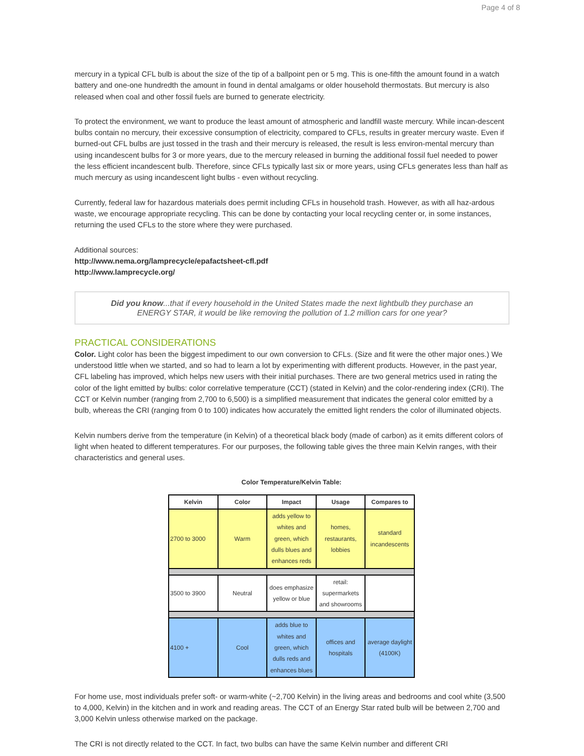Page 4 of 8
mercury in a typical CFL bulb is about the size of the tip of a ballpoint pen or 5 mg. This is one-fifth the amount found in a watch battery and one-one hundredth the amount in found in dental amalgams or older household thermostats. But mercury is also released when coal and other fossil fuels are burned to generate electricity.
To protect the environment, we want to produce the least amount of atmospheric and landfill waste mercury. While incan-descent bulbs contain no mercury, their excessive consumption of electricity, compared to CFLs, results in greater mercury waste. Even if burned-out CFL bulbs are just tossed in the trash and their mercury is released, the result is less environ-mental mercury than using incandescent bulbs for 3 or more years, due to the mercury released in burning the additional fossil fuel needed to power the less efficient incandescent bulb. Therefore, since CFLs typically last six or more years, using CFLs generates less than half as much mercury as using incandescent light bulbs - even without recycling.
Currently, federal law for hazardous materials does permit including CFLs in household trash. However, as with all haz-ardous waste, we encourage appropriate recycling. This can be done by contacting your local recycling center or, in some instances, returning the used CFLs to the store where they were purchased.
Additional sources:
http://www.nema.org/lamprecycle/epafactsheet-cfl.pdf
http://www.lamprecycle.org/
Did you know...that if every household in the United States made the next lightbulb they purchase an ENERGY STAR, it would be like removing the pollution of 1.2 million cars for one year?
PRACTICAL CONSIDERATIONS
Color. Light color has been the biggest impediment to our own conversion to CFLs. (Size and fit were the other major ones.) We understood little when we started, and so had to learn a lot by experimenting with different products. However, in the past year, CFL labeling has improved, which helps new users with their initial purchases. There are two general metrics used in rating the color of the light emitted by bulbs: color correlative temperature (CCT) (stated in Kelvin) and the color-rendering index (CRI). The CCT or Kelvin number (ranging from 2,700 to 6,500) is a simplified measurement that indicates the general color emitted by a bulb, whereas the CRI (ranging from 0 to 100) indicates how accurately the emitted light renders the color of illuminated objects.
Kelvin numbers derive from the temperature (in Kelvin) of a theoretical black body (made of carbon) as it emits different colors of light when heated to different temperatures. For our purposes, the following table gives the three main Kelvin ranges, with their characteristics and general uses.
Color Temperature/Kelvin Table:
| Kelvin | Color | Impact | Usage | Compares to |
| --- | --- | --- | --- | --- |
| 2700 to 3000 | Warm | adds yellow to whites and green, which dulls blues and enhances reds | homes, restaurants, lobbies | standard incandescents |
| 3500 to 3900 | Neutral | does emphasize yellow or blue | retail: supermarkets and showrooms | |
| 4100 + | Cool | adds blue to whites and green, which dulls reds and enhances blues | offices and hospitals | average daylight (4100K) |
For home use, most individuals prefer soft- or warm-white (~2,700 Kelvin) in the living areas and bedrooms and cool white (3,500 to 4,000, Kelvin) in the kitchen and in work and reading areas. The CCT of an Energy Star rated bulb will be between 2,700 and 3,000 Kelvin unless otherwise marked on the package.
The CRI is not directly related to the CCT. In fact, two bulbs can have the same Kelvin number and different CRI